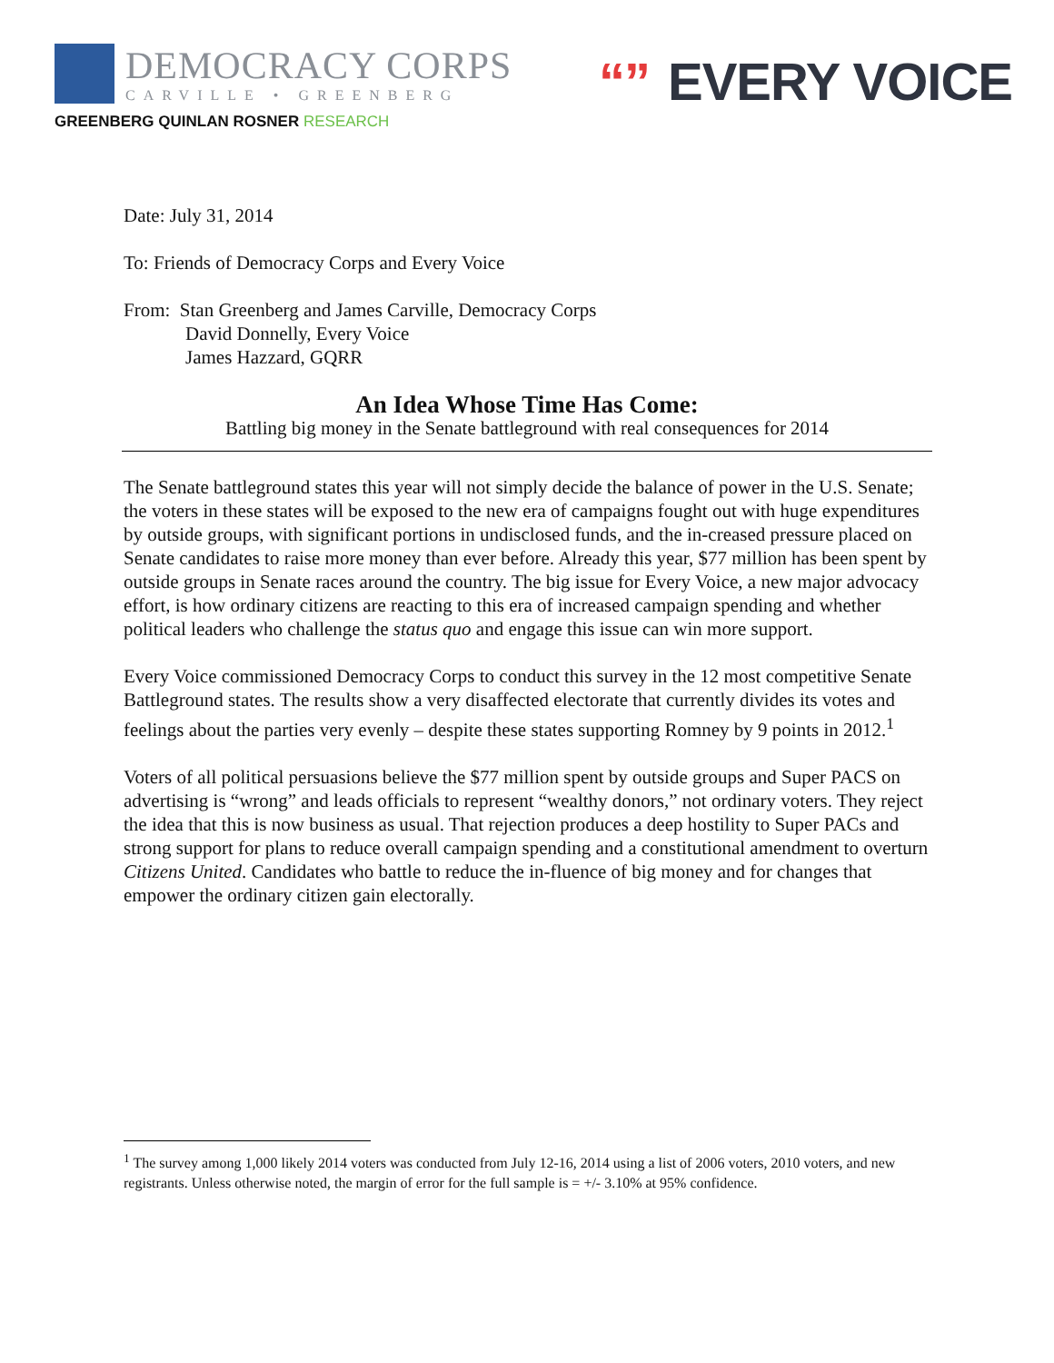DEMOCRACY CORPS
CARVILLE • GREENBERG
GREENBERG QUINLAN ROSNER RESEARCH
“” EVERY VOICE
Date: July 31, 2014
To: Friends of Democracy Corps and Every Voice
From: Stan Greenberg and James Carville, Democracy Corps
David Donnelly, Every Voice
James Hazzard, GQRR
An Idea Whose Time Has Come:
Battling big money in the Senate battleground with real consequences for 2014
The Senate battleground states this year will not simply decide the balance of power in the U.S. Senate; the voters in these states will be exposed to the new era of campaigns fought out with huge expenditures by outside groups, with significant portions in undisclosed funds, and the in-creased pressure placed on Senate candidates to raise more money than ever before. Already this year, $77 million has been spent by outside groups in Senate races around the country. The big issue for Every Voice, a new major advocacy effort, is how ordinary citizens are reacting to this era of increased campaign spending and whether political leaders who challenge the status quo and engage this issue can win more support.
Every Voice commissioned Democracy Corps to conduct this survey in the 12 most competitive Senate Battleground states. The results show a very disaffected electorate that currently divides its votes and feelings about the parties very evenly – despite these states supporting Romney by 9 points in 2012.<sup>1</sup>
Voters of all political persuasions believe the $77 million spent by outside groups and Super PACS on advertising is “wrong” and leads officials to represent “wealthy donors,” not ordinary voters. They reject the idea that this is now business as usual. That rejection produces a deep hostility to Super PACs and strong support for plans to reduce overall campaign spending and a constitutional amendment to overturn Citizens United. Candidates who battle to reduce the in-fluence of big money and for changes that empower the ordinary citizen gain electorally.
<sup>1</sup> The survey among 1,000 likely 2014 voters was conducted from July 12-16, 2014 using a list of 2006 voters, 2010 voters, and new registrants. Unless otherwise noted, the margin of error for the full sample is = +/- 3.10% at 95% confidence.